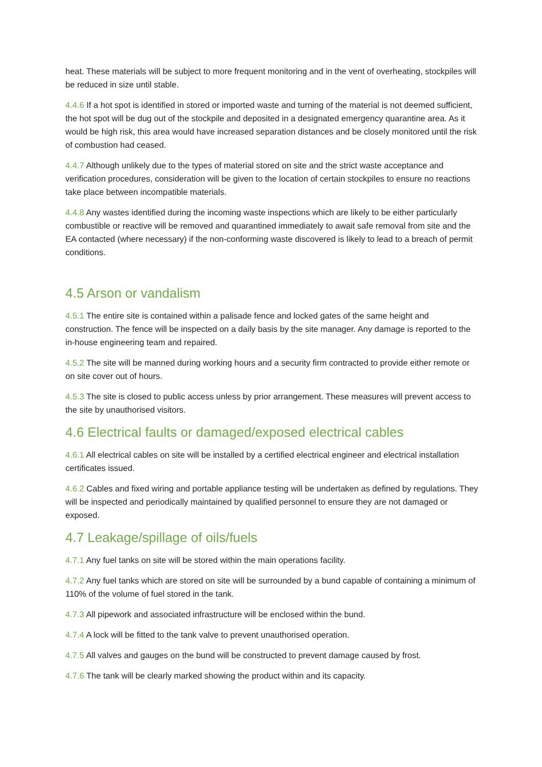heat. These materials will be subject to more frequent monitoring and in the vent of overheating, stockpiles will be reduced in size until stable.
4.4.6 If a hot spot is identified in stored or imported waste and turning of the material is not deemed sufficient, the hot spot will be dug out of the stockpile and deposited in a designated emergency quarantine area. As it would be high risk, this area would have increased separation distances and be closely monitored until the risk of combustion had ceased.
4.4.7 Although unlikely due to the types of material stored on site and the strict waste acceptance and verification procedures, consideration will be given to the location of certain stockpiles to ensure no reactions take place between incompatible materials.
4.4.8 Any wastes identified during the incoming waste inspections which are likely to be either particularly combustible or reactive will be removed and quarantined immediately to await safe removal from site and the EA contacted (where necessary) if the non-conforming waste discovered is likely to lead to a breach of permit conditions.
4.5 Arson or vandalism
4.5.1 The entire site is contained within a palisade fence and locked gates of the same height and construction. The fence will be inspected on a daily basis by the site manager. Any damage is reported to the in-house engineering team and repaired.
4.5.2 The site will be manned during working hours and a security firm contracted to provide either remote or on site cover out of hours.
4.5.3 The site is closed to public access unless by prior arrangement. These measures will prevent access to the site by unauthorised visitors.
4.6 Electrical faults or damaged/exposed electrical cables
4.6.1 All electrical cables on site will be installed by a certified electrical engineer and electrical installation certificates issued.
4.6.2 Cables and fixed wiring and portable appliance testing will be undertaken as defined by regulations. They will be inspected and periodically maintained by qualified personnel to ensure they are not damaged or exposed.
4.7 Leakage/spillage of oils/fuels
4.7.1 Any fuel tanks on site will be stored within the main operations facility.
4.7.2 Any fuel tanks which are stored on site will be surrounded by a bund capable of containing a minimum of 110% of the volume of fuel stored in the tank.
4.7.3 All pipework and associated infrastructure will be enclosed within the bund.
4.7.4 A lock will be fitted to the tank valve to prevent unauthorised operation.
4.7.5 All valves and gauges on the bund will be constructed to prevent damage caused by frost.
4.7.6 The tank will be clearly marked showing the product within and its capacity.